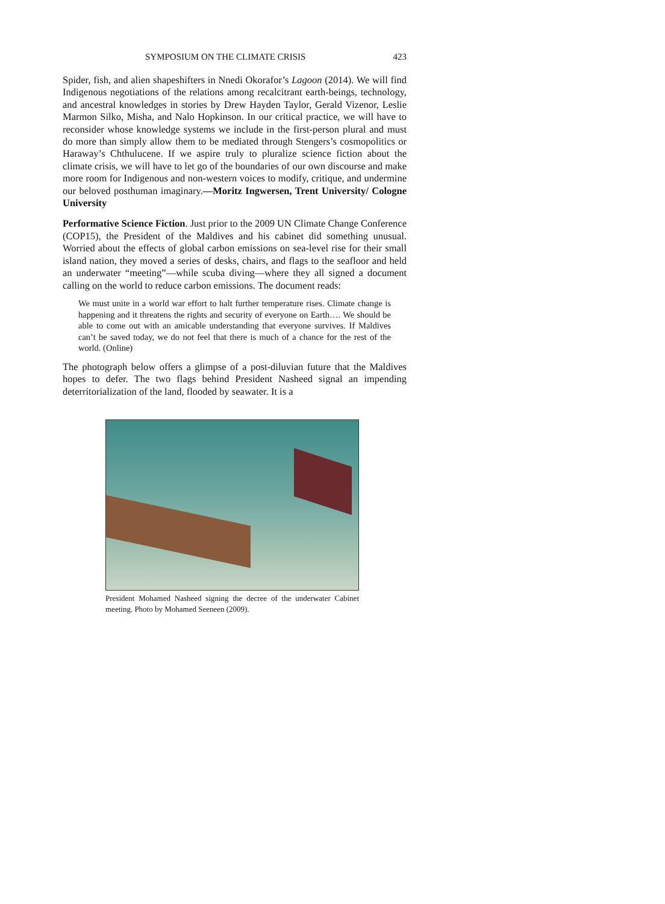SYMPOSIUM ON THE CLIMATE CRISIS 423
Spider, fish, and alien shapeshifters in Nnedi Okorafor’s Lagoon (2014). We will find Indigenous negotiations of the relations among recalcitrant earth-beings, technology, and ancestral knowledges in stories by Drew Hayden Taylor, Gerald Vizenor, Leslie Marmon Silko, Misha, and Nalo Hopkinson. In our critical practice, we will have to reconsider whose knowledge systems we include in the first-person plural and must do more than simply allow them to be mediated through Stengers’s cosmopolitics or Haraway’s Chthulucene. If we aspire truly to pluralize science fiction about the climate crisis, we will have to let go of the boundaries of our own discourse and make more room for Indigenous and non-western voices to modify, critique, and undermine our beloved posthuman imaginary.—Moritz Ingwersen, Trent University/ Cologne University
Performative Science Fiction. Just prior to the 2009 UN Climate Change Conference (COP15), the President of the Maldives and his cabinet did something unusual. Worried about the effects of global carbon emissions on sea-level rise for their small island nation, they moved a series of desks, chairs, and flags to the seafloor and held an underwater “meeting”—while scuba diving—where they all signed a document calling on the world to reduce carbon emissions. The document reads:
We must unite in a world war effort to halt further temperature rises. Climate change is happening and it threatens the rights and security of everyone on Earth…. We should be able to come out with an amicable understanding that everyone survives. If Maldives can’t be saved today, we do not feel that there is much of a chance for the rest of the world. (Online)
The photograph below offers a glimpse of a post-diluvian future that the Maldives hopes to defer. The two flags behind President Nasheed signal an impending deterritorialization of the land, flooded by seawater. It is a
President Mohamed Nasheed signing the decree of the underwater Cabinet meeting. Photo by Mohamed Seeneen (2009).